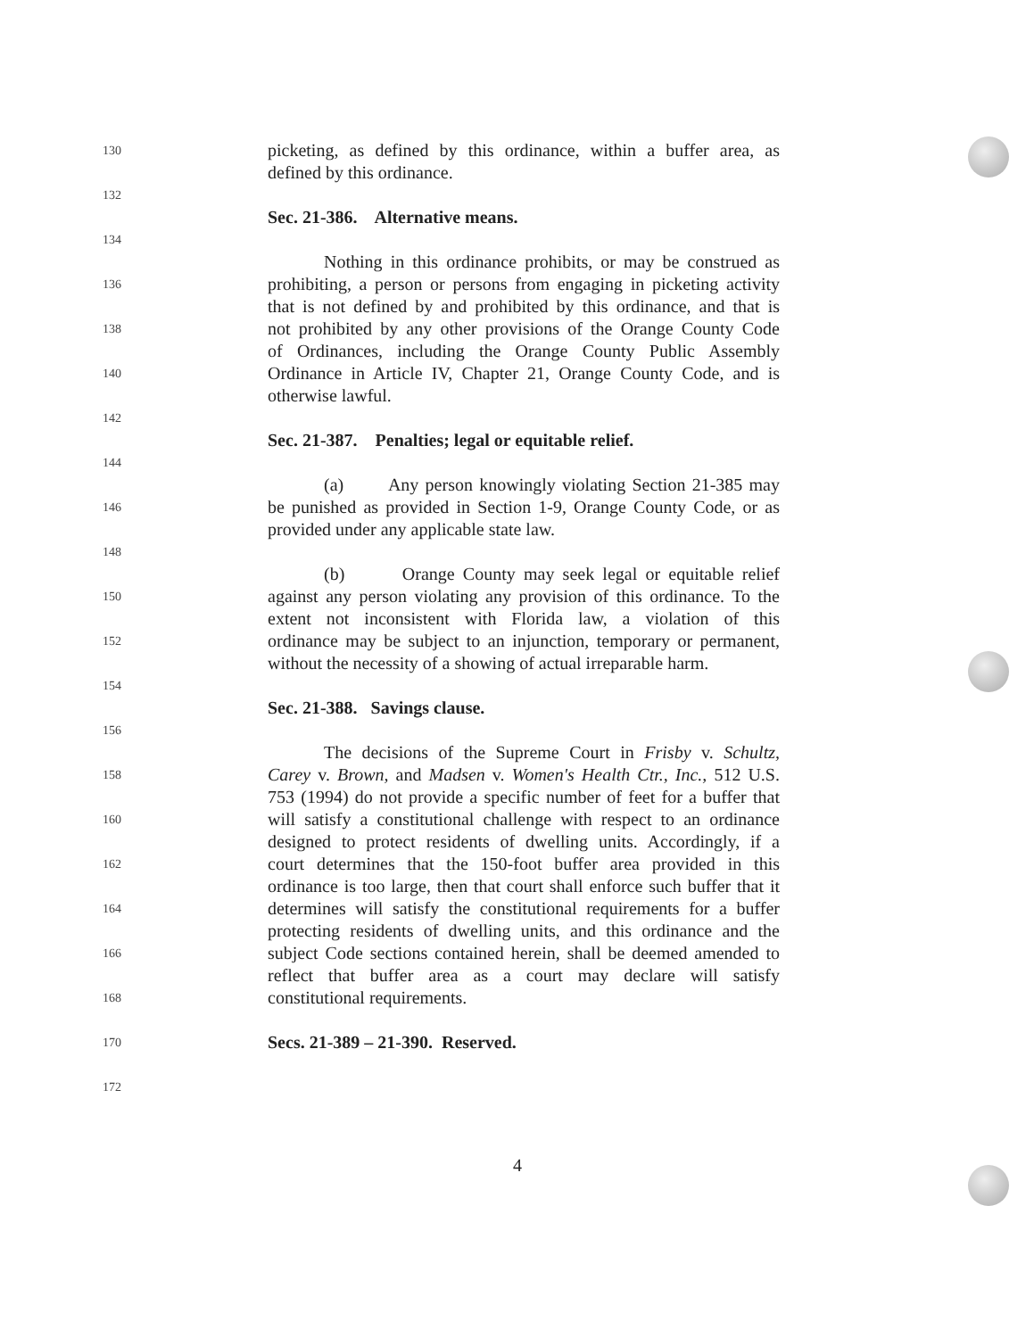130 picketing, as defined by this ordinance, within a buffer area, as
defined by this ordinance.
132
Sec. 21-386. Alternative means.
134
Nothing in this ordinance prohibits, or may be construed as
136 prohibiting, a person or persons from engaging in picketing activity
that is not defined by and prohibited by this ordinance, and that is
138 not prohibited by any other provisions of the Orange County Code
of Ordinances, including the Orange County Public Assembly
140 Ordinance in Article IV, Chapter 21, Orange County Code, and is
otherwise lawful.
142
Sec. 21-387. Penalties; legal or equitable relief.
144
(a) Any person knowingly violating Section 21-385 may
146 be punished as provided in Section 1-9, Orange County Code, or as
provided under any applicable state law.
148
(b) Orange County may seek legal or equitable relief
150 against any person violating any provision of this ordinance. To the
extent not inconsistent with Florida law, a violation of this
152 ordinance may be subject to an injunction, temporary or permanent,
without the necessity of a showing of actual irreparable harm.
154
Sec. 21-388. Savings clause.
156
The decisions of the Supreme Court in Frisby v. Schultz,
158 Carey v. Brown, and Madsen v. Women's Health Ctr., Inc., 512 U.S.
753 (1994) do not provide a specific number of feet for a buffer that
160 will satisfy a constitutional challenge with respect to an ordinance
designed to protect residents of dwelling units. Accordingly, if a
162 court determines that the 150-foot buffer area provided in this
ordinance is too large, then that court shall enforce such buffer that it
164 determines will satisfy the constitutional requirements for a buffer
protecting residents of dwelling units, and this ordinance and the
166 subject Code sections contained herein, shall be deemed amended to
reflect that buffer area as a court may declare will satisfy
168 constitutional requirements.
170 Secs. 21-389 – 21-390. Reserved.
172
4